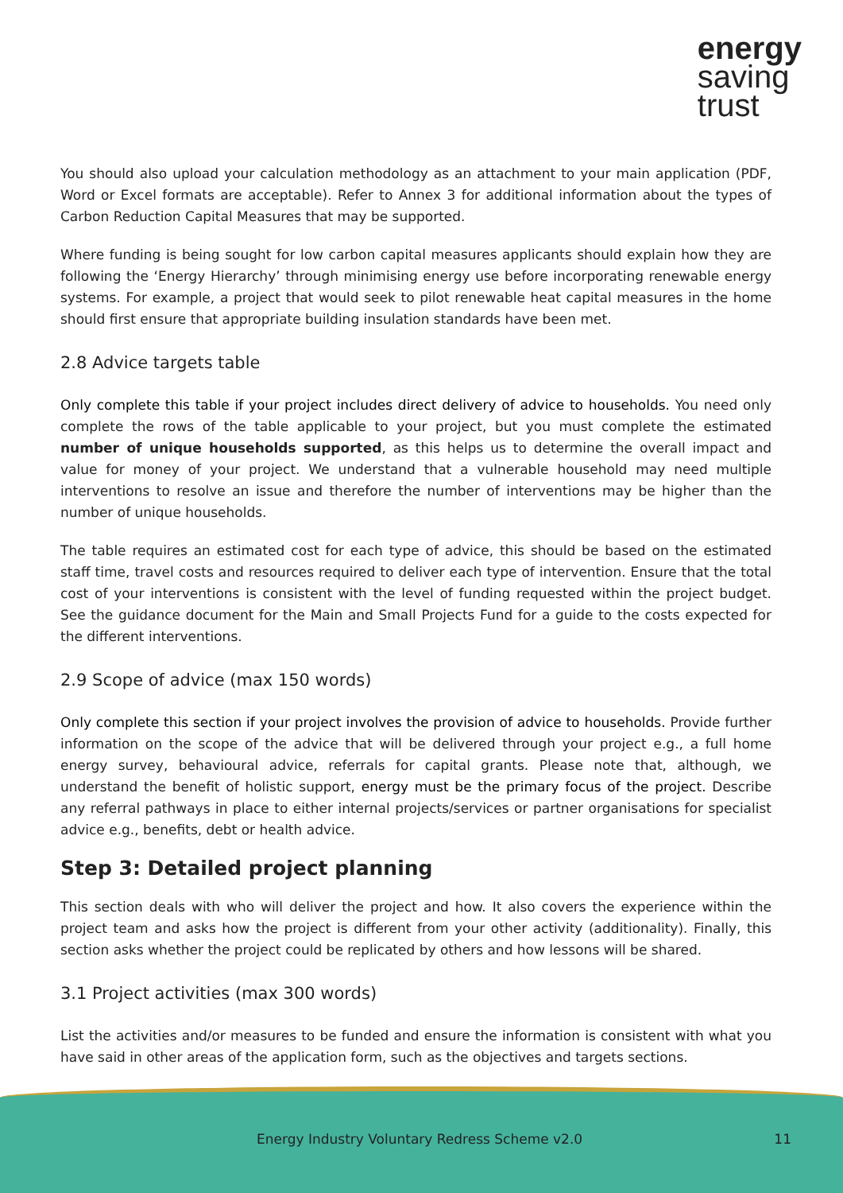energy
saving
trust
You should also upload your calculation methodology as an attachment to your main application (PDF, Word or Excel formats are acceptable). Refer to Annex 3 for additional information about the types of Carbon Reduction Capital Measures that may be supported.
Where funding is being sought for low carbon capital measures applicants should explain how they are following the ‘Energy Hierarchy’ through minimising energy use before incorporating renewable energy systems. For example, a project that would seek to pilot renewable heat capital measures in the home should first ensure that appropriate building insulation standards have been met.
2.8 Advice targets table
Only complete this table if your project includes direct delivery of advice to households. You need only complete the rows of the table applicable to your project, but you must complete the estimated number of unique households supported, as this helps us to determine the overall impact and value for money of your project. We understand that a vulnerable household may need multiple interventions to resolve an issue and therefore the number of interventions may be higher than the number of unique households.
The table requires an estimated cost for each type of advice, this should be based on the estimated staff time, travel costs and resources required to deliver each type of intervention. Ensure that the total cost of your interventions is consistent with the level of funding requested within the project budget. See the guidance document for the Main and Small Projects Fund for a guide to the costs expected for the different interventions.
2.9 Scope of advice (max 150 words)
Only complete this section if your project involves the provision of advice to households. Provide further information on the scope of the advice that will be delivered through your project e.g., a full home energy survey, behavioural advice, referrals for capital grants. Please note that, although, we understand the benefit of holistic support, energy must be the primary focus of the project. Describe any referral pathways in place to either internal projects/services or partner organisations for specialist advice e.g., benefits, debt or health advice.
Step 3: Detailed project planning
This section deals with who will deliver the project and how. It also covers the experience within the project team and asks how the project is different from your other activity (additionality). Finally, this section asks whether the project could be replicated by others and how lessons will be shared.
3.1 Project activities (max 300 words)
List the activities and/or measures to be funded and ensure the information is consistent with what you have said in other areas of the application form, such as the objectives and targets sections.
Energy Industry Voluntary Redress Scheme v2.0 11